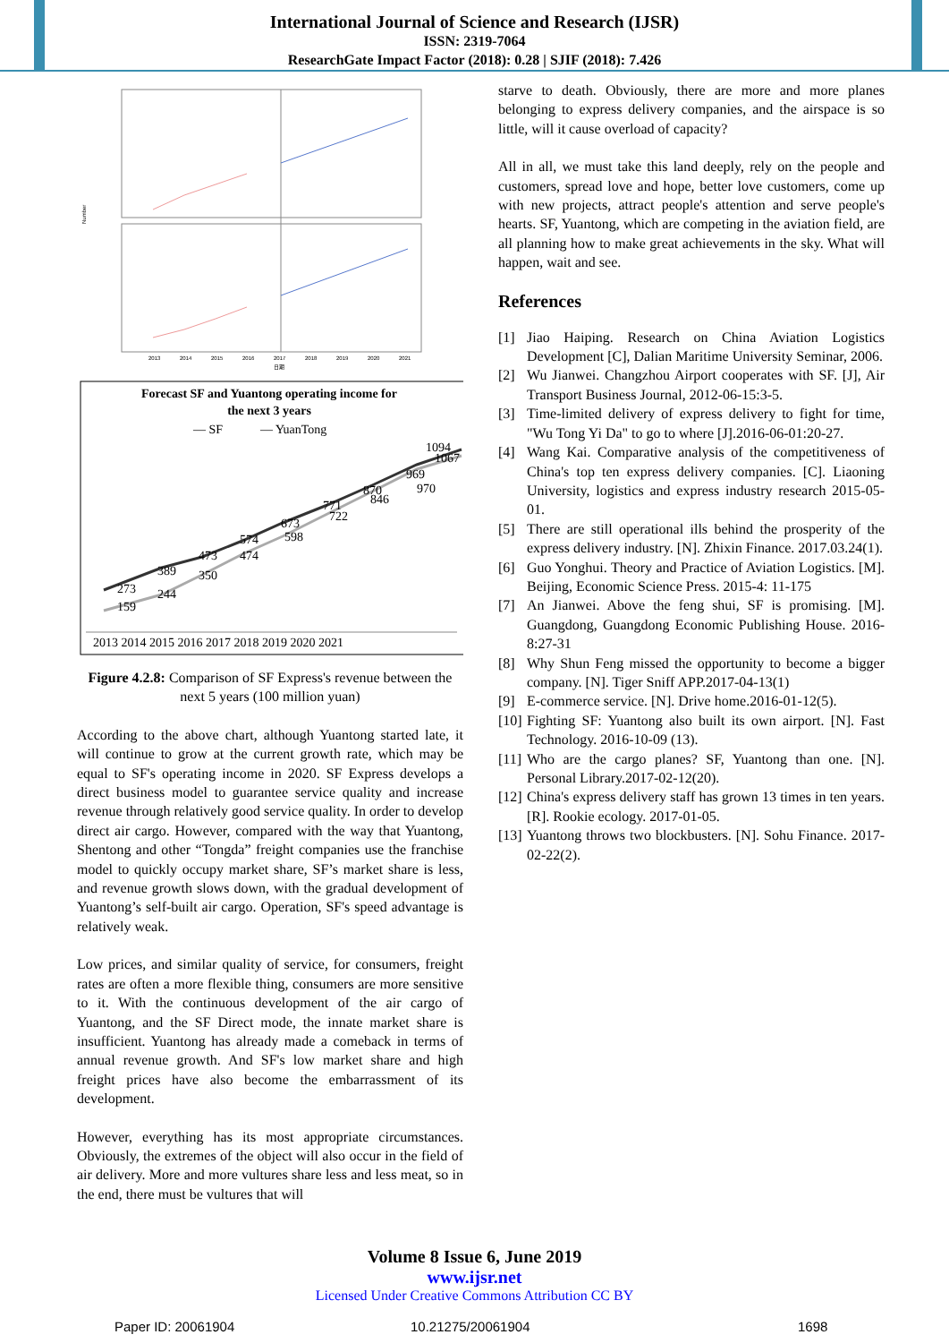International Journal of Science and Research (IJSR)
ISSN: 2319-7064
ResearchGate Impact Factor (2018): 0.28 | SJIF (2018): 7.426
Number
日期
2013
2014
2015
2016
2017
2018
2019
2020
2021
Forecast SF and Yuantong operating income for
the next 3 years
— SF
— YuanTong
273
159
389
244
473
350
574
474
673
598
771
722
870
846
969
970
1094
1067
2013 2014 2015 2016 2017 2018 2019 2020 2021
Figure 4.2.8: Comparison of SF Express's revenue between the next 5 years (100 million yuan)
According to the above chart, although Yuantong started late, it will continue to grow at the current growth rate, which may be equal to SF's operating income in 2020. SF Express develops a direct business model to guarantee service quality and increase revenue through relatively good service quality. In order to develop direct air cargo. However, compared with the way that Yuantong, Shentong and other “Tongda” freight companies use the franchise model to quickly occupy market share, SF’s market share is less, and revenue growth slows down, with the gradual development of Yuantong’s self-built air cargo. Operation, SF's speed advantage is relatively weak.
Low prices, and similar quality of service, for consumers, freight rates are often a more flexible thing, consumers are more sensitive to it. With the continuous development of the air cargo of Yuantong, and the SF Direct mode, the innate market share is insufficient. Yuantong has already made a comeback in terms of annual revenue growth. And SF's low market share and high freight prices have also become the embarrassment of its development.
However, everything has its most appropriate circumstances. Obviously, the extremes of the object will also occur in the field of air delivery. More and more vultures share less and less meat, so in the end, there must be vultures that will
starve to death. Obviously, there are more and more planes belonging to express delivery companies, and the airspace is so little, will it cause overload of capacity?
All in all, we must take this land deeply, rely on the people and customers, spread love and hope, better love customers, come up with new projects, attract people's attention and serve people's hearts. SF, Yuantong, which are competing in the aviation field, are all planning how to make great achievements in the sky. What will happen, wait and see.
References
[1] Jiao Haiping. Research on China Aviation Logistics Development [C], Dalian Maritime University Seminar, 2006.
[2] Wu Jianwei. Changzhou Airport cooperates with SF. [J], Air Transport Business Journal, 2012-06-15:3-5.
[3] Time-limited delivery of express delivery to fight for time, "Wu Tong Yi Da" to go to where [J].2016-06-01:20-27.
[4] Wang Kai. Comparative analysis of the competitiveness of China's top ten express delivery companies. [C]. Liaoning University, logistics and express industry research 2015-05-01.
[5] There are still operational ills behind the prosperity of the express delivery industry. [N]. Zhixin Finance. 2017.03.24(1).
[6] Guo Yonghui. Theory and Practice of Aviation Logistics. [M]. Beijing, Economic Science Press. 2015-4: 11-175
[7] An Jianwei. Above the feng shui, SF is promising. [M]. Guangdong, Guangdong Economic Publishing House. 2016-8:27-31
[8] Why Shun Feng missed the opportunity to become a bigger company. [N]. Tiger Sniff APP.2017-04-13(1)
[9] E-commerce service. [N]. Drive home.2016-01-12(5).
[10] Fighting SF: Yuantong also built its own airport. [N]. Fast Technology. 2016-10-09 (13).
[11] Who are the cargo planes? SF, Yuantong than one. [N]. Personal Library.2017-02-12(20).
[12] China's express delivery staff has grown 13 times in ten years. [R]. Rookie ecology. 2017-01-05.
[13] Yuantong throws two blockbusters. [N]. Sohu Finance. 2017-02-22(2).
Volume 8 Issue 6, June 2019
www.ijsr.net
Licensed Under Creative Commons Attribution CC BY
Paper ID: 20061904 10.21275/20061904 1698